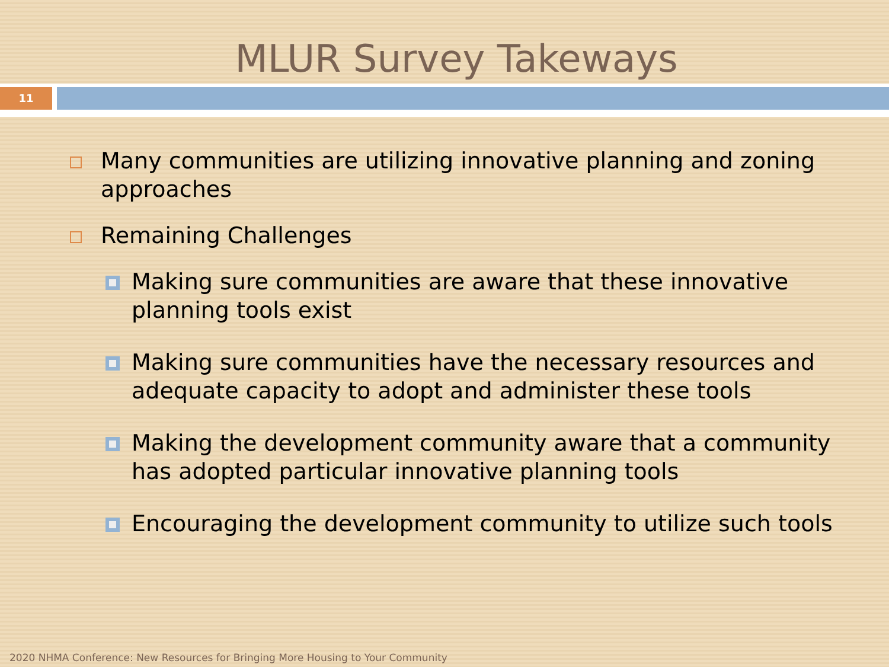MLUR Survey Takeways
11
Many communities are utilizing innovative planning and zoning approaches
Remaining Challenges
Making sure communities are aware that these innovative planning tools exist
Making sure communities have the necessary resources and adequate capacity to adopt and administer these tools
Making the development community aware that a community has adopted particular innovative planning tools
Encouraging the development community to utilize such tools
2020 NHMA Conference: New Resources for Bringing More Housing to Your Community